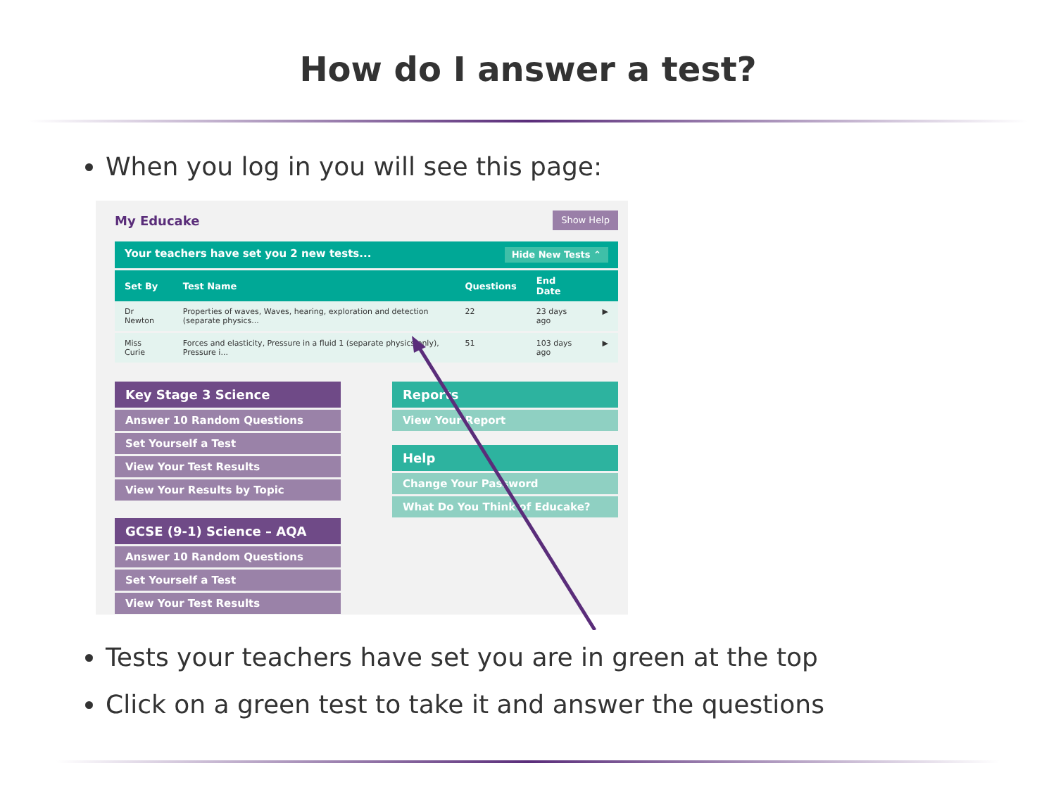How do I answer a test?
When you log in you will see this page:
My Educake
Show Help
Your teachers have set you 2 new tests... Hide New Tests ⌃
| Set By | Test Name | Questions | End Date | |
| --- | --- | --- | --- | --- |
| Dr Newton | Properties of waves, Waves, hearing, exploration and detection (separate physics... | 22 | 23 days ago | ▶ |
| Miss Curie | Forces and elasticity, Pressure in a fluid 1 (separate physics only), Pressure i... | 51 | 103 days ago | ▶ |
Key Stage 3 Science
Answer 10 Random Questions
Set Yourself a Test
View Your Test Results
View Your Results by Topic
GCSE (9-1) Science – AQA
Answer 10 Random Questions
Set Yourself a Test
View Your Test Results
Reports
View Your Report
Help
Change Your Password
What Do You Think of Educake?
Tests your teachers have set you are in green at the top
Click on a green test to take it and answer the questions